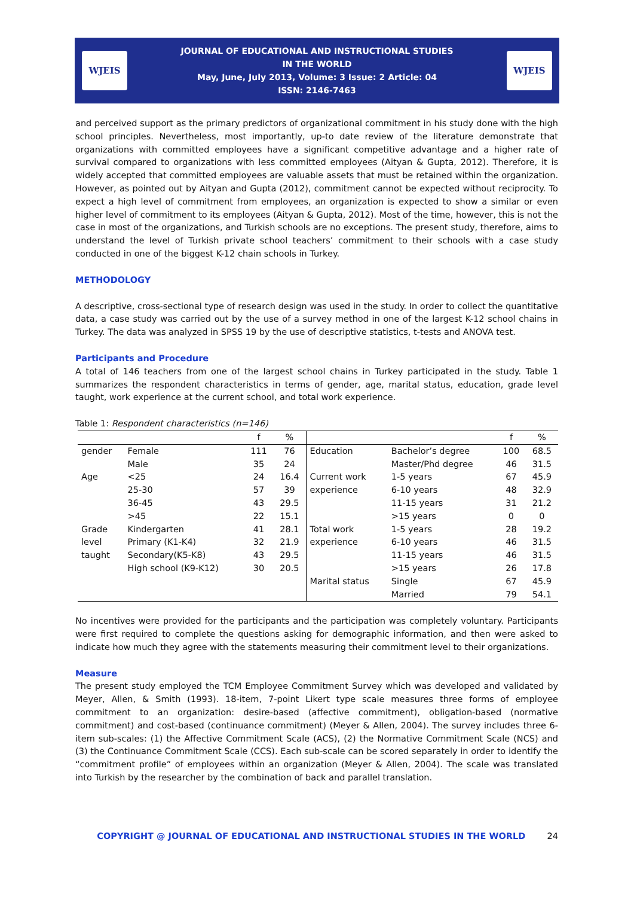WJEIS
JOURNAL OF EDUCATIONAL AND INSTRUCTIONAL STUDIES
IN THE WORLD
May, June, July 2013, Volume: 3 Issue: 2 Article: 04
ISSN: 2146-7463
WJEIS
and perceived support as the primary predictors of organizational commitment in his study done with the high school principles. Nevertheless, most importantly, up-to date review of the literature demonstrate that organizations with committed employees have a significant competitive advantage and a higher rate of survival compared to organizations with less committed employees (Aityan & Gupta, 2012). Therefore, it is widely accepted that committed employees are valuable assets that must be retained within the organization. However, as pointed out by Aityan and Gupta (2012), commitment cannot be expected without reciprocity. To expect a high level of commitment from employees, an organization is expected to show a similar or even higher level of commitment to its employees (Aityan & Gupta, 2012). Most of the time, however, this is not the case in most of the organizations, and Turkish schools are no exceptions. The present study, therefore, aims to understand the level of Turkish private school teachers’ commitment to their schools with a case study conducted in one of the biggest K-12 chain schools in Turkey.
METHODOLOGY
A descriptive, cross-sectional type of research design was used in the study. In order to collect the quantitative data, a case study was carried out by the use of a survey method in one of the largest K-12 school chains in Turkey. The data was analyzed in SPSS 19 by the use of descriptive statistics, t-tests and ANOVA test.
Participants and Procedure
A total of 146 teachers from one of the largest school chains in Turkey participated in the study. Table 1 summarizes the respondent characteristics in terms of gender, age, marital status, education, grade level taught, work experience at the current school, and total work experience.
Table 1: Respondent characteristics (n=146)
| | | f | % | | | f | % |
| gender | Female | 111 | 76 | Education | Bachelor’s degree | 100 | 68.5 |
| | Male | 35 | 24 | | Master/Phd degree | 46 | 31.5 |
| Age | <25 | 24 | 16.4 | Current work | 1-5 years | 67 | 45.9 |
| | 25-30 | 57 | 39 | experience | 6-10 years | 48 | 32.9 |
| | 36-45 | 43 | 29.5 | | 11-15 years | 31 | 21.2 |
| | >45 | 22 | 15.1 | | >15 years | 0 | 0 |
| Grade | Kindergarten | 41 | 28.1 | Total work | 1-5 years | 28 | 19.2 |
| level | Primary (K1-K4) | 32 | 21.9 | experience | 6-10 years | 46 | 31.5 |
| taught | Secondary(K5-K8) | 43 | 29.5 | | 11-15 years | 46 | 31.5 |
| | High school (K9-K12) | 30 | 20.5 | | >15 years | 26 | 17.8 |
| | | | | Marital status | Single | 67 | 45.9 |
| | | | | | Married | 79 | 54.1 |
No incentives were provided for the participants and the participation was completely voluntary. Participants were first required to complete the questions asking for demographic information, and then were asked to indicate how much they agree with the statements measuring their commitment level to their organizations.
Measure
The present study employed the TCM Employee Commitment Survey which was developed and validated by Meyer, Allen, & Smith (1993). 18-item, 7-point Likert type scale measures three forms of employee commitment to an organization: desire-based (affective commitment), obligation-based (normative commitment) and cost-based (continuance commitment) (Meyer & Allen, 2004). The survey includes three 6-item sub-scales: (1) the Affective Commitment Scale (ACS), (2) the Normative Commitment Scale (NCS) and (3) the Continuance Commitment Scale (CCS). Each sub-scale can be scored separately in order to identify the “commitment profile” of employees within an organization (Meyer & Allen, 2004). The scale was translated into Turkish by the researcher by the combination of back and parallel translation.
COPYRIGHT @ JOURNAL OF EDUCATIONAL AND INSTRUCTIONAL STUDIES IN THE WORLD 24